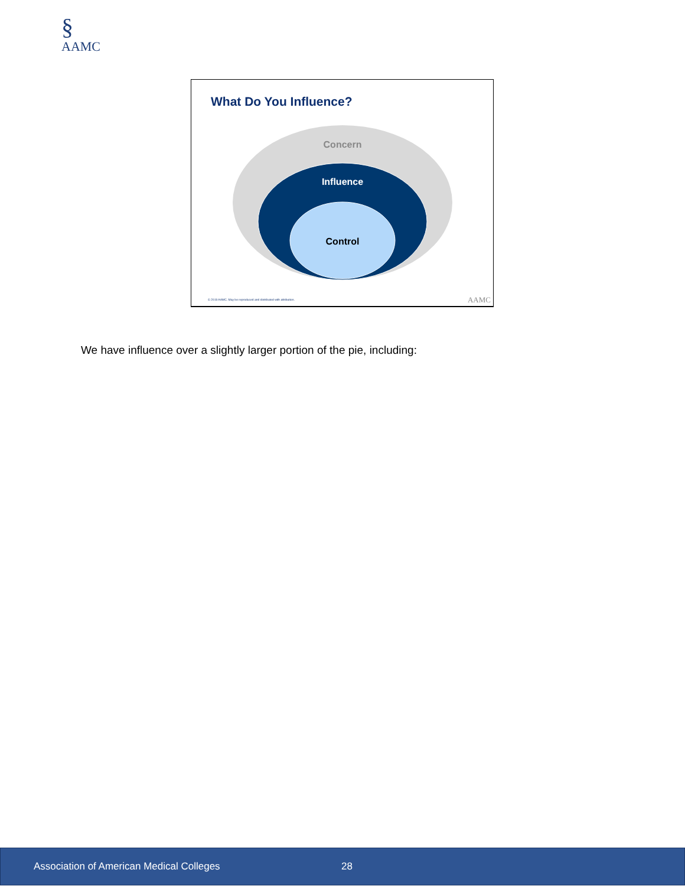§
AAMC
What Do You Influence?
Concern
Influence
Control
© 2019 AAMC. May be reproduced and distributed with attribution.
AAMC
We have influence over a slightly larger portion of the pie, including:
Association of American Medical Colleges 28